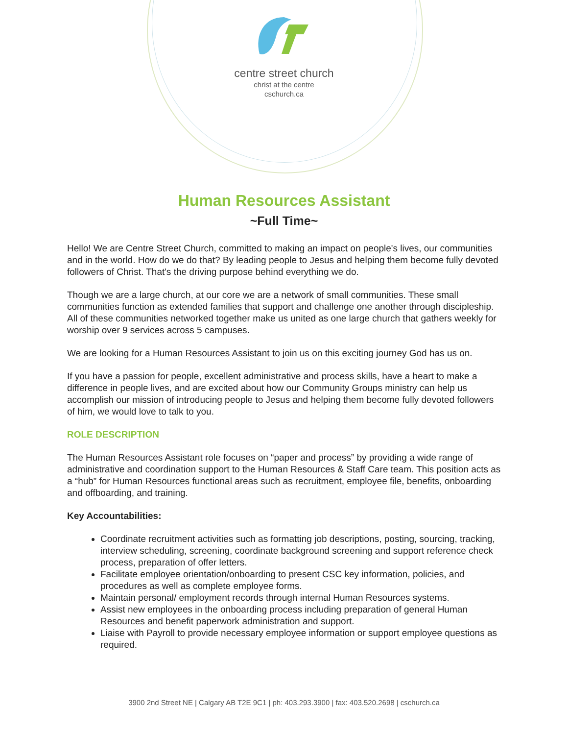centre street church
christ at the centre
cschurch.ca
Human Resources Assistant
~Full Time~
Hello! We are Centre Street Church, committed to making an impact on people's lives, our communities and in the world. How do we do that? By leading people to Jesus and helping them become fully devoted followers of Christ. That's the driving purpose behind everything we do.
Though we are a large church, at our core we are a network of small communities. These small communities function as extended families that support and challenge one another through discipleship. All of these communities networked together make us united as one large church that gathers weekly for worship over 9 services across 5 campuses.
We are looking for a Human Resources Assistant to join us on this exciting journey God has us on.
If you have a passion for people, excellent administrative and process skills, have a heart to make a difference in people lives, and are excited about how our Community Groups ministry can help us accomplish our mission of introducing people to Jesus and helping them become fully devoted followers of him, we would love to talk to you.
ROLE DESCRIPTION
The Human Resources Assistant role focuses on “paper and process” by providing a wide range of administrative and coordination support to the Human Resources & Staff Care team. This position acts as a “hub” for Human Resources functional areas such as recruitment, employee file, benefits, onboarding and offboarding, and training.
Key Accountabilities:
Coordinate recruitment activities such as formatting job descriptions, posting, sourcing, tracking, interview scheduling, screening, coordinate background screening and support reference check process, preparation of offer letters.
Facilitate employee orientation/onboarding to present CSC key information, policies, and procedures as well as complete employee forms.
Maintain personal/ employment records through internal Human Resources systems.
Assist new employees in the onboarding process including preparation of general Human Resources and benefit paperwork administration and support.
Liaise with Payroll to provide necessary employee information or support employee questions as required.
3900 2nd Street NE | Calgary AB T2E 9C1 | ph: 403.293.3900 | fax: 403.520.2698 | cschurch.ca